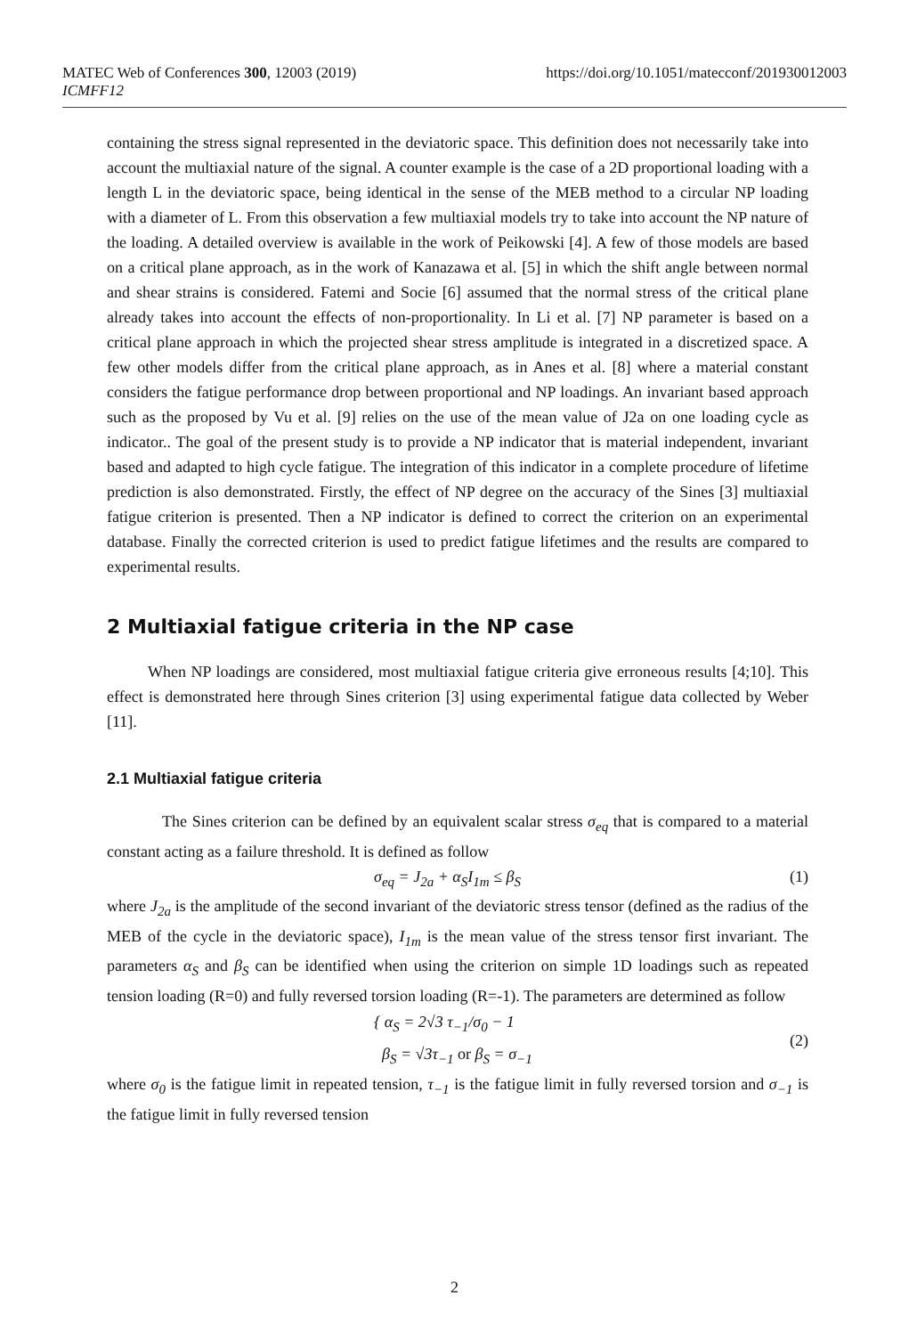MATEC Web of Conferences 300, 12003 (2019) https://doi.org/10.1051/matecconf/201930012003
ICMFF12
containing the stress signal represented in the deviatoric space. This definition does not necessarily take into account the multiaxial nature of the signal. A counter example is the case of a 2D proportional loading with a length L in the deviatoric space, being identical in the sense of the MEB method to a circular NP loading with a diameter of L. From this observation a few multiaxial models try to take into account the NP nature of the loading. A detailed overview is available in the work of Peikowski [4]. A few of those models are based on a critical plane approach, as in the work of Kanazawa et al. [5] in which the shift angle between normal and shear strains is considered. Fatemi and Socie [6] assumed that the normal stress of the critical plane already takes into account the effects of non-proportionality. In Li et al. [7] NP parameter is based on a critical plane approach in which the projected shear stress amplitude is integrated in a discretized space. A few other models differ from the critical plane approach, as in Anes et al. [8] where a material constant considers the fatigue performance drop between proportional and NP loadings. An invariant based approach such as the proposed by Vu et al. [9] relies on the use of the mean value of J2a on one loading cycle as indicator.. The goal of the present study is to provide a NP indicator that is material independent, invariant based and adapted to high cycle fatigue. The integration of this indicator in a complete procedure of lifetime prediction is also demonstrated. Firstly, the effect of NP degree on the accuracy of the Sines [3] multiaxial fatigue criterion is presented. Then a NP indicator is defined to correct the criterion on an experimental database. Finally the corrected criterion is used to predict fatigue lifetimes and the results are compared to experimental results.
2 Multiaxial fatigue criteria in the NP case
When NP loadings are considered, most multiaxial fatigue criteria give erroneous results [4;10]. This effect is demonstrated here through Sines criterion [3] using experimental fatigue data collected by Weber [11].
2.1 Multiaxial fatigue criteria
The Sines criterion can be defined by an equivalent scalar stress σ<sub>eq</sub> that is compared to a material constant acting as a failure threshold. It is defined as follow
σ<sub>eq</sub> = J<sub>2a</sub> + α<sub>S</sub>I<sub>1m</sub> ≤ β<sub>S</sub> (1)
where J<sub>2a</sub> is the amplitude of the second invariant of the deviatoric stress tensor (defined as the radius of the MEB of the cycle in the deviatoric space), I<sub>1m</sub> is the mean value of the stress tensor first invariant. The parameters α<sub>S</sub> and β<sub>S</sub> can be identified when using the criterion on simple 1D loadings such as repeated tension loading (R=0) and fully reversed torsion loading (R=-1). The parameters are determined as follow
{ α<sub>S</sub> = 2√3 τ<sub>−1</sub>/σ<sub>0</sub> − 1
β<sub>S</sub> = √3τ<sub>−1</sub> or β<sub>S</sub> = σ<sub>−1</sub> (2)
where σ<sub>0</sub> is the fatigue limit in repeated tension, τ<sub>−1</sub> is the fatigue limit in fully reversed torsion and σ<sub>−1</sub> is the fatigue limit in fully reversed tension
2